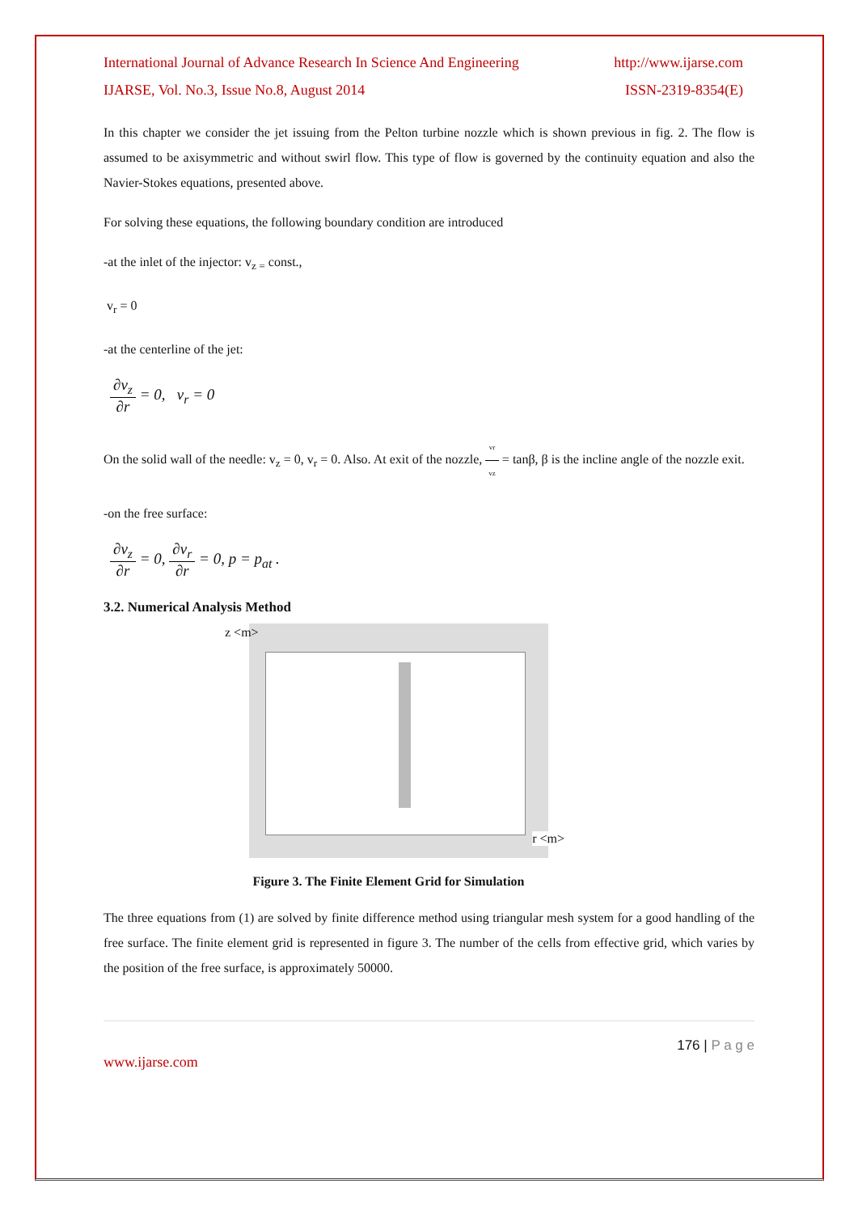International Journal of Advance Research In Science And Engineering http://www.ijarse.com
IJARSE, Vol. No.3, Issue No.8, August 2014 ISSN-2319-8354(E)
In this chapter we consider the jet issuing from the Pelton turbine nozzle which is shown previous in fig. 2. The flow is assumed to be axisymmetric and without swirl flow. This type of flow is governed by the continuity equation and also the Navier-Stokes equations, presented above.
For solving these equations, the following boundary condition are introduced
-at the inlet of the injector: v<sub>z =</sub> const.,
v<sub>r</sub> = 0
-at the centerline of the jet:
∂v<sub>z</sub> ∂r = 0, v<sub>r</sub> = 0
On the solid wall of the needle: v<sub>z</sub> = 0, v<sub>r</sub> = 0. Also. At exit of the nozzle, vr vz = tanβ, β is the incline angle of the nozzle exit.
-on the free surface:
∂v<sub>z</sub> ∂r = 0, ∂v<sub>r</sub> ∂r = 0, p = p<sub>at</sub> .
3.2. Numerical Analysis Method
z <m>
r <m>
Figure 3. The Finite Element Grid for Simulation
The three equations from (1) are solved by finite difference method using triangular mesh system for a good handling of the free surface. The finite element grid is represented in figure 3. The number of the cells from effective grid, which varies by the position of the free surface, is approximately 50000.
176 | P a g e
www.ijarse.com